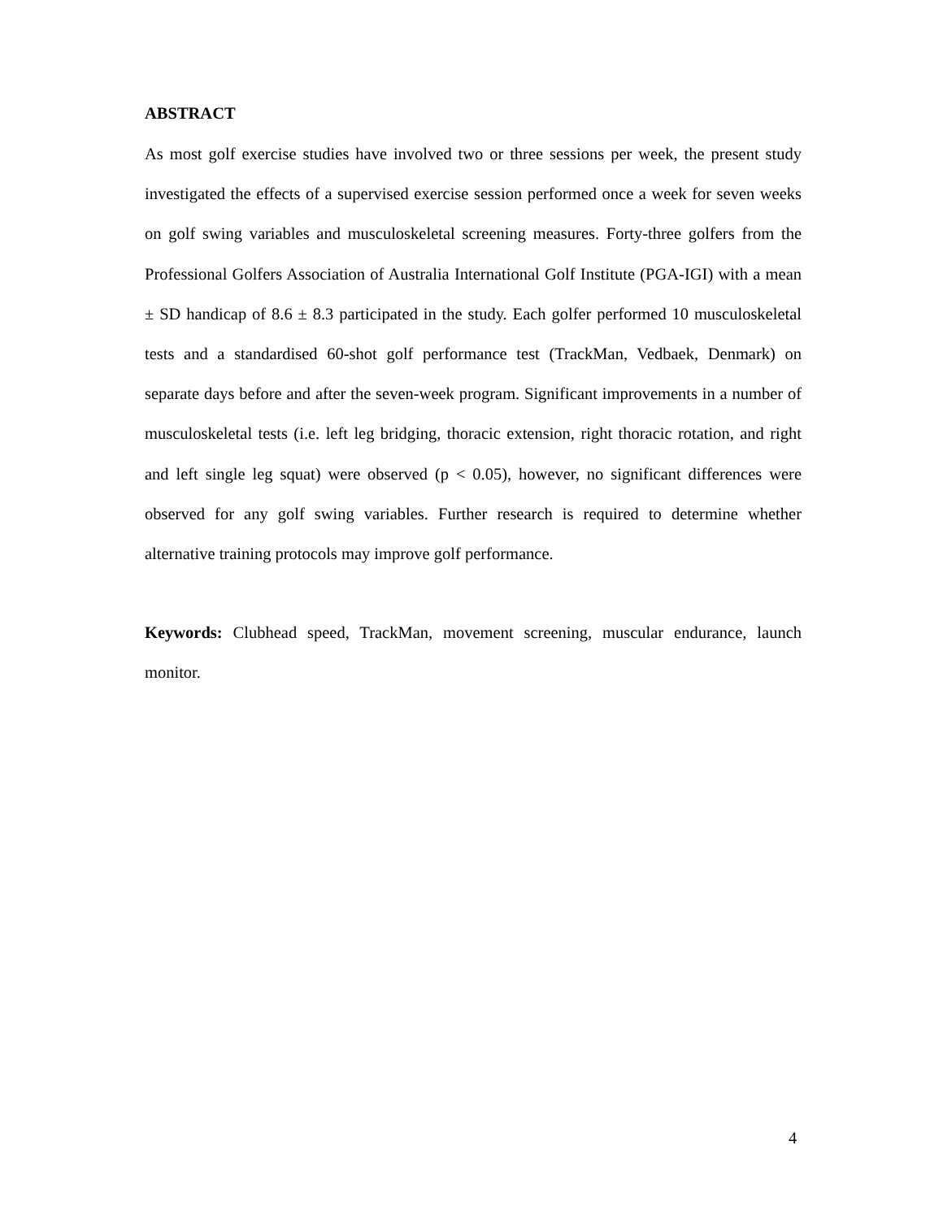ABSTRACT
As most golf exercise studies have involved two or three sessions per week, the present study investigated the effects of a supervised exercise session performed once a week for seven weeks on golf swing variables and musculoskeletal screening measures. Forty-three golfers from the Professional Golfers Association of Australia International Golf Institute (PGA-IGI) with a mean ± SD handicap of 8.6 ± 8.3 participated in the study. Each golfer performed 10 musculoskeletal tests and a standardised 60-shot golf performance test (TrackMan, Vedbaek, Denmark) on separate days before and after the seven-week program. Significant improvements in a number of musculoskeletal tests (i.e. left leg bridging, thoracic extension, right thoracic rotation, and right and left single leg squat) were observed (p < 0.05), however, no significant differences were observed for any golf swing variables. Further research is required to determine whether alternative training protocols may improve golf performance.
Keywords: Clubhead speed, TrackMan, movement screening, muscular endurance, launch monitor.
4